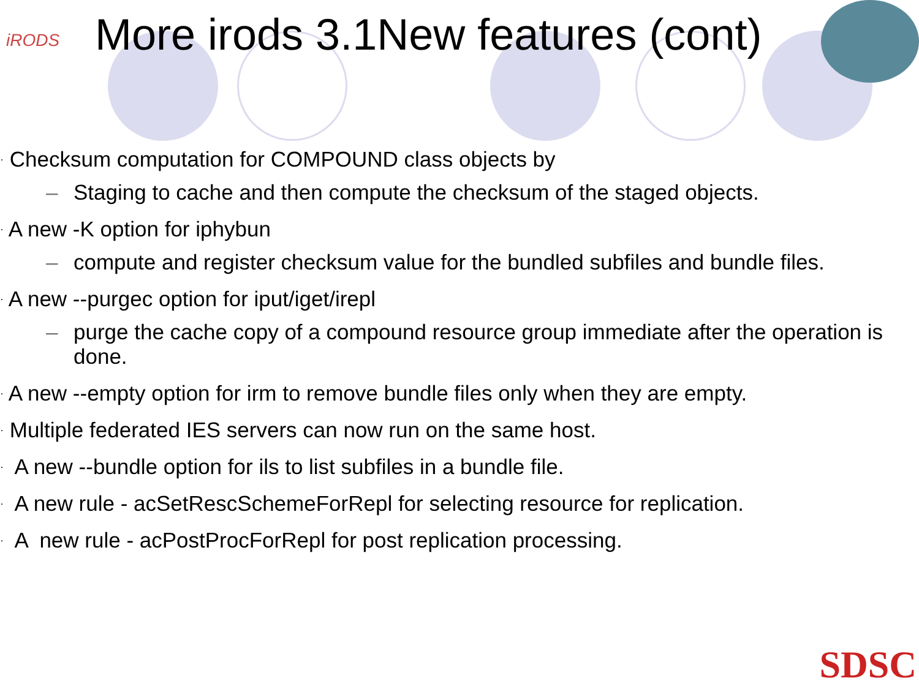iRODS
More irods 3.1New features (cont)
· Checksum computation for COMPOUND class objects by
– Staging to cache and then compute the checksum of the staged objects.
· A new -K option for iphybun
– compute and register checksum value for the bundled subfiles and bundle files.
· A new --purgec option for iput/iget/irepl
– purge the cache copy of a compound resource group immediate after the operation is done.
· A new --empty option for irm to remove bundle files only when they are empty.
· Multiple federated IES servers can now run on the same host.
· A new --bundle option for ils to list subfiles in a bundle file.
· A new rule - acSetRescSchemeForRepl for selecting resource for replication.
· A new rule - acPostProcForRepl for post replication processing.
SDSC